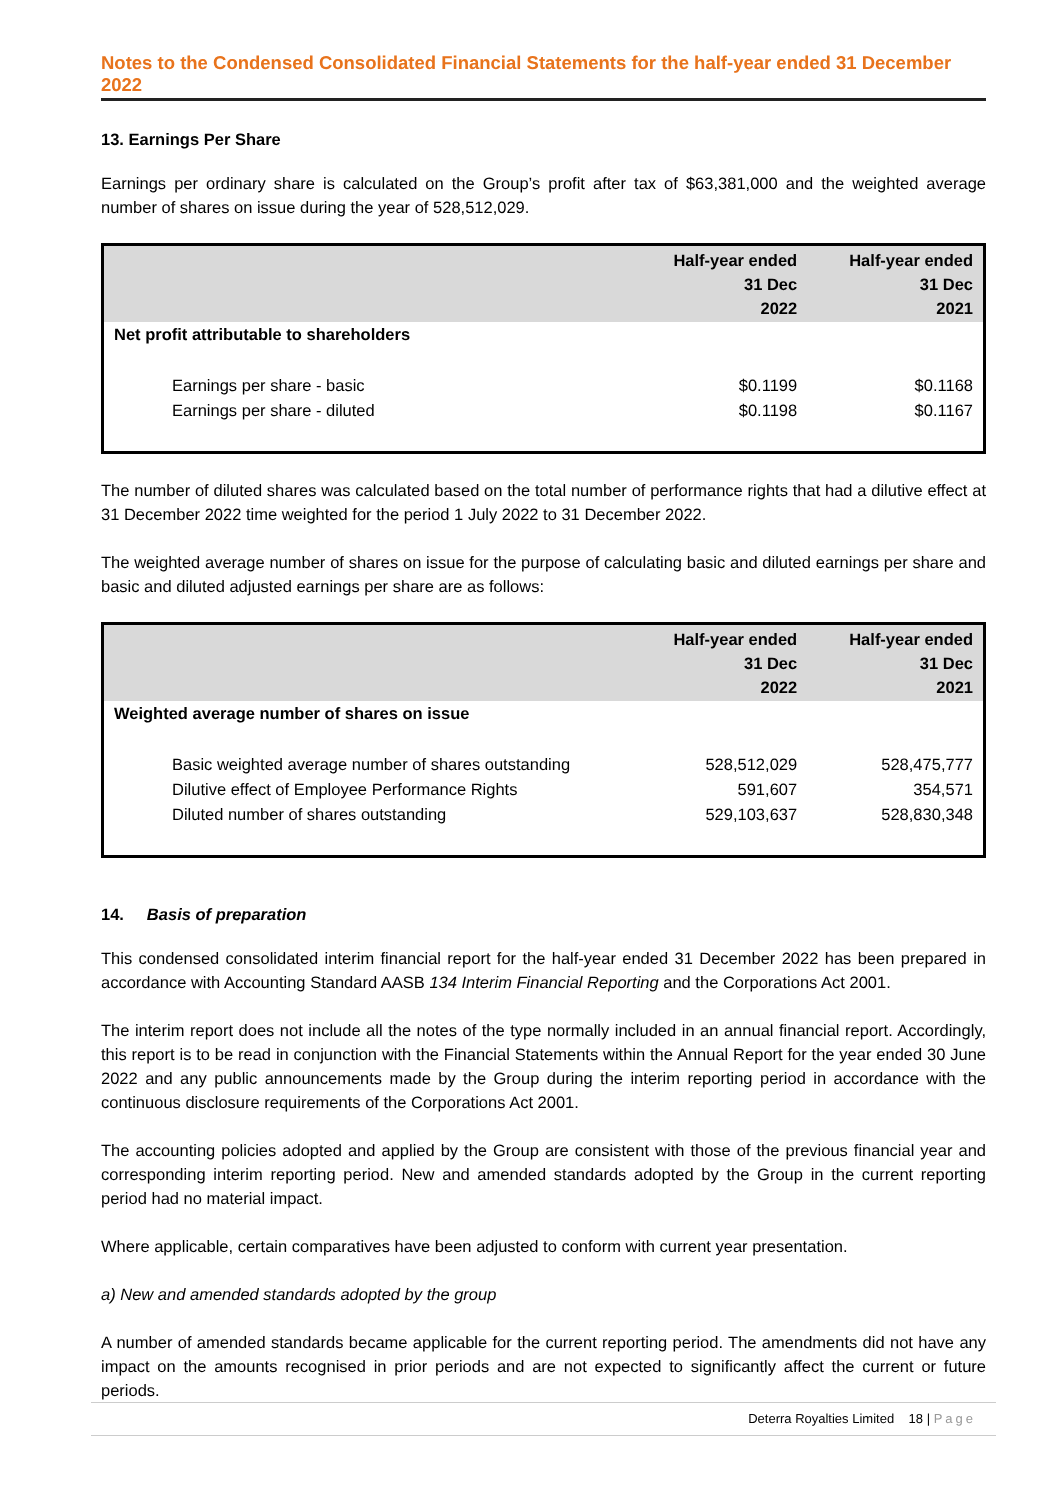Notes to the Condensed Consolidated Financial Statements for the half-year ended 31 December 2022
13. Earnings Per Share
Earnings per ordinary share is calculated on the Group’s profit after tax of $63,381,000 and the weighted average number of shares on issue during the year of 528,512,029.
| | Half-year ended 31 Dec 2022 | Half-year ended 31 Dec 2021 |
| --- | --- | --- |
| Net profit attributable to shareholders | | |
| Earnings per share - basic | $0.1199 | $0.1168 |
| Earnings per share - diluted | $0.1198 | $0.1167 |
The number of diluted shares was calculated based on the total number of performance rights that had a dilutive effect at 31 December 2022 time weighted for the period 1 July 2022 to 31 December 2022.
The weighted average number of shares on issue for the purpose of calculating basic and diluted earnings per share and basic and diluted adjusted earnings per share are as follows:
| | Half-year ended 31 Dec 2022 | Half-year ended 31 Dec 2021 |
| --- | --- | --- |
| Weighted average number of shares on issue | | |
| Basic weighted average number of shares outstanding | 528,512,029 | 528,475,777 |
| Dilutive effect of Employee Performance Rights | 591,607 | 354,571 |
| Diluted number of shares outstanding | 529,103,637 | 528,830,348 |
14. Basis of preparation
This condensed consolidated interim financial report for the half-year ended 31 December 2022 has been prepared in accordance with Accounting Standard AASB 134 Interim Financial Reporting and the Corporations Act 2001.
The interim report does not include all the notes of the type normally included in an annual financial report. Accordingly, this report is to be read in conjunction with the Financial Statements within the Annual Report for the year ended 30 June 2022 and any public announcements made by the Group during the interim reporting period in accordance with the continuous disclosure requirements of the Corporations Act 2001.
The accounting policies adopted and applied by the Group are consistent with those of the previous financial year and corresponding interim reporting period. New and amended standards adopted by the Group in the current reporting period had no material impact.
Where applicable, certain comparatives have been adjusted to conform with current year presentation.
a) New and amended standards adopted by the group
A number of amended standards became applicable for the current reporting period. The amendments did not have any impact on the amounts recognised in prior periods and are not expected to significantly affect the current or future periods.
Deterra Royalties Limited 18 | Page